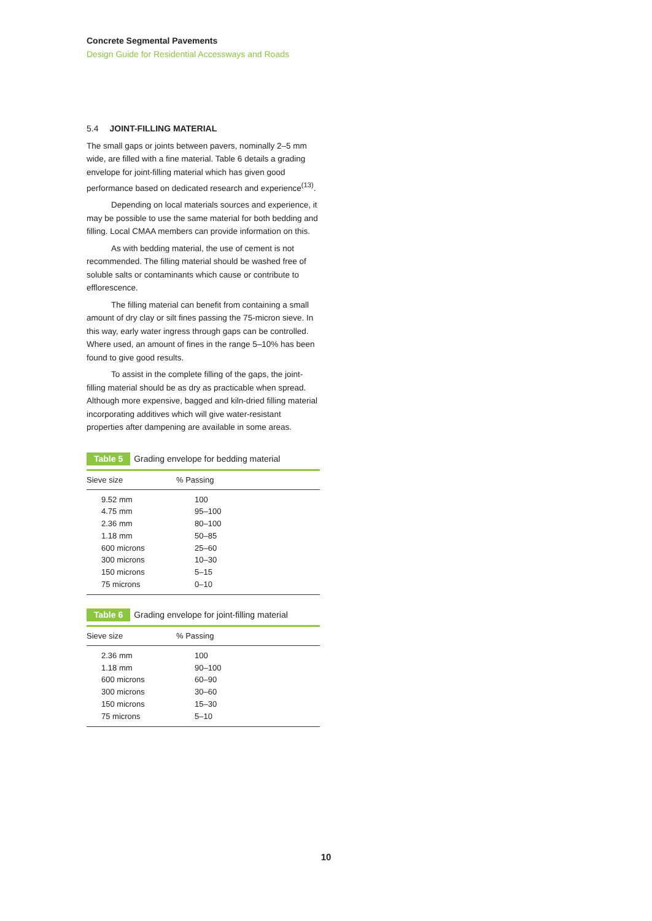Concrete Segmental Pavements
Design Guide for Residential Accessways and Roads
5.4 JOINT-FILLING MATERIAL
The small gaps or joints between pavers, nominally 2–5 mm wide, are filled with a fine material. Table 6 details a grading envelope for joint-filling material which has given good performance based on dedicated research and experience<sup>(13)</sup>.
Depending on local materials sources and experience, it may be possible to use the same material for both bedding and filling. Local CMAA members can provide information on this.
As with bedding material, the use of cement is not recommended. The filling material should be washed free of soluble salts or contaminants which cause or contribute to efflorescence.
The filling material can benefit from containing a small amount of dry clay or silt fines passing the 75-micron sieve. In this way, early water ingress through gaps can be controlled. Where used, an amount of fines in the range 5–10% has been found to give good results.
To assist in the complete filling of the gaps, the joint-filling material should be as dry as practicable when spread. Although more expensive, bagged and kiln-dried filling material incorporating additives which will give water-resistant properties after dampening are available in some areas.
Table 5 Grading envelope for bedding material
| Sieve size | % Passing |
| --- | --- |
| 9.52 mm | 100 |
| 4.75 mm | 95–100 |
| 2.36 mm | 80–100 |
| 1.18 mm | 50–85 |
| 600 microns | 25–60 |
| 300 microns | 10–30 |
| 150 microns | 5–15 |
| 75 microns | 0–10 |
Table 6 Grading envelope for joint-filling material
| Sieve size | % Passing |
| --- | --- |
| 2.36 mm | 100 |
| 1.18 mm | 90–100 |
| 600 microns | 60–90 |
| 300 microns | 30–60 |
| 150 microns | 15–30 |
| 75 microns | 5–10 |
10